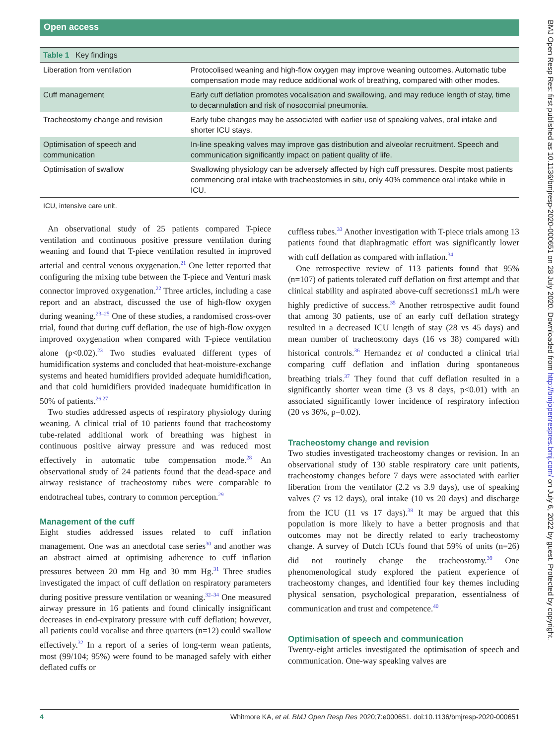Open access
| Table 1 Key findings | |
| --- | --- |
| Liberation from ventilation | Protocolised weaning and high-flow oxygen may improve weaning outcomes. Automatic tube compensation mode may reduce additional work of breathing, compared with other modes. |
| Cuff management | Early cuff deflation promotes vocalisation and swallowing, and may reduce length of stay, time to decannulation and risk of nosocomial pneumonia. |
| Tracheostomy change and revision | Early tube changes may be associated with earlier use of speaking valves, oral intake and shorter ICU stays. |
| Optimisation of speech and communication | In-line speaking valves may improve gas distribution and alveolar recruitment. Speech and communication significantly impact on patient quality of life. |
| Optimisation of swallow | Swallowing physiology can be adversely affected by high cuff pressures. Despite most patients commencing oral intake with tracheostomies in situ, only 40% commence oral intake while in ICU. |
ICU, intensive care unit.
An observational study of 25 patients compared T-piece ventilation and continuous positive pressure ventilation during weaning and found that T-piece ventilation resulted in improved arterial and central venous oxygenation.<sup>21</sup> One letter reported that configuring the mixing tube between the T-piece and Venturi mask connector improved oxygenation.<sup>22</sup> Three articles, including a case report and an abstract, discussed the use of high-flow oxygen during weaning.<sup>23–25</sup> One of these studies, a randomised cross-over trial, found that during cuff deflation, the use of high-flow oxygen improved oxygenation when compared with T-piece ventilation alone (p<0.02).<sup>23</sup> Two studies evaluated different types of humidification systems and concluded that heat-moisture-exchange systems and heated humidifiers provided adequate humidification, and that cold humidifiers provided inadequate humidification in 50% of patients.<sup>26 27</sup>
Two studies addressed aspects of respiratory physiology during weaning. A clinical trial of 10 patients found that tracheostomy tube-related additional work of breathing was highest in continuous positive airway pressure and was reduced most effectively in automatic tube compensation mode.<sup>28</sup> An observational study of 24 patients found that the dead-space and airway resistance of tracheostomy tubes were comparable to endotracheal tubes, contrary to common perception.<sup>29</sup>
Management of the cuff
Eight studies addressed issues related to cuff inflation management. One was an anecdotal case series<sup>30</sup> and another was an abstract aimed at optimising adherence to cuff inflation pressures between 20 mm Hg and 30 mm Hg.<sup>31</sup> Three studies investigated the impact of cuff deflation on respiratory parameters during positive pressure ventilation or weaning.<sup>32–34</sup> One measured airway pressure in 16 patients and found clinically insignificant decreases in end-expiratory pressure with cuff deflation; however, all patients could vocalise and three quarters (n=12) could swallow effectively.<sup>32</sup> In a report of a series of long-term wean patients, most (99/104; 95%) were found to be managed safely with either deflated cuffs or
cuffless tubes.<sup>33</sup> Another investigation with T-piece trials among 13 patients found that diaphragmatic effort was significantly lower with cuff deflation as compared with inflation.<sup>34</sup>
One retrospective review of 113 patients found that 95% (n=107) of patients tolerated cuff deflation on first attempt and that clinical stability and aspirated above-cuff secretions≤1 mL/h were highly predictive of success.<sup>35</sup> Another retrospective audit found that among 30 patients, use of an early cuff deflation strategy resulted in a decreased ICU length of stay (28 vs 45 days) and mean number of tracheostomy days (16 vs 38) compared with historical controls.<sup>36</sup> Hernandez et al conducted a clinical trial comparing cuff deflation and inflation during spontaneous breathing trials.<sup>37</sup> They found that cuff deflation resulted in a significantly shorter wean time (3 vs 8 days, p<0.01) with an associated significantly lower incidence of respiratory infection (20 vs 36%, p=0.02).
Tracheostomy change and revision
Two studies investigated tracheostomy changes or revision. In an observational study of 130 stable respiratory care unit patients, tracheostomy changes before 7 days were associated with earlier liberation from the ventilator (2.2 vs 3.9 days), use of speaking valves (7 vs 12 days), oral intake (10 vs 20 days) and discharge from the ICU (11 vs 17 days).<sup>38</sup> It may be argued that this population is more likely to have a better prognosis and that outcomes may not be directly related to early tracheostomy change. A survey of Dutch ICUs found that 59% of units (n=26) did not routinely change the tracheostomy.<sup>39</sup> One phenomenological study explored the patient experience of tracheostomy changes, and identified four key themes including physical sensation, psychological preparation, essentialness of communication and trust and competence.<sup>40</sup>
Optimisation of speech and communication
Twenty-eight articles investigated the optimisation of speech and communication. One-way speaking valves are
4 Whitmore KA, et al. BMJ Open Resp Res 2020;7:e000651. doi:10.1136/bmjresp-2020-000651
BMJ Open Resp Res: first published as 10.1136/bmjresp-2020-000651 on 28 July 2020. Downloaded from http://bmjopenrespres.bmj.com/ on July 6, 2022 by guest. Protected by copyright.